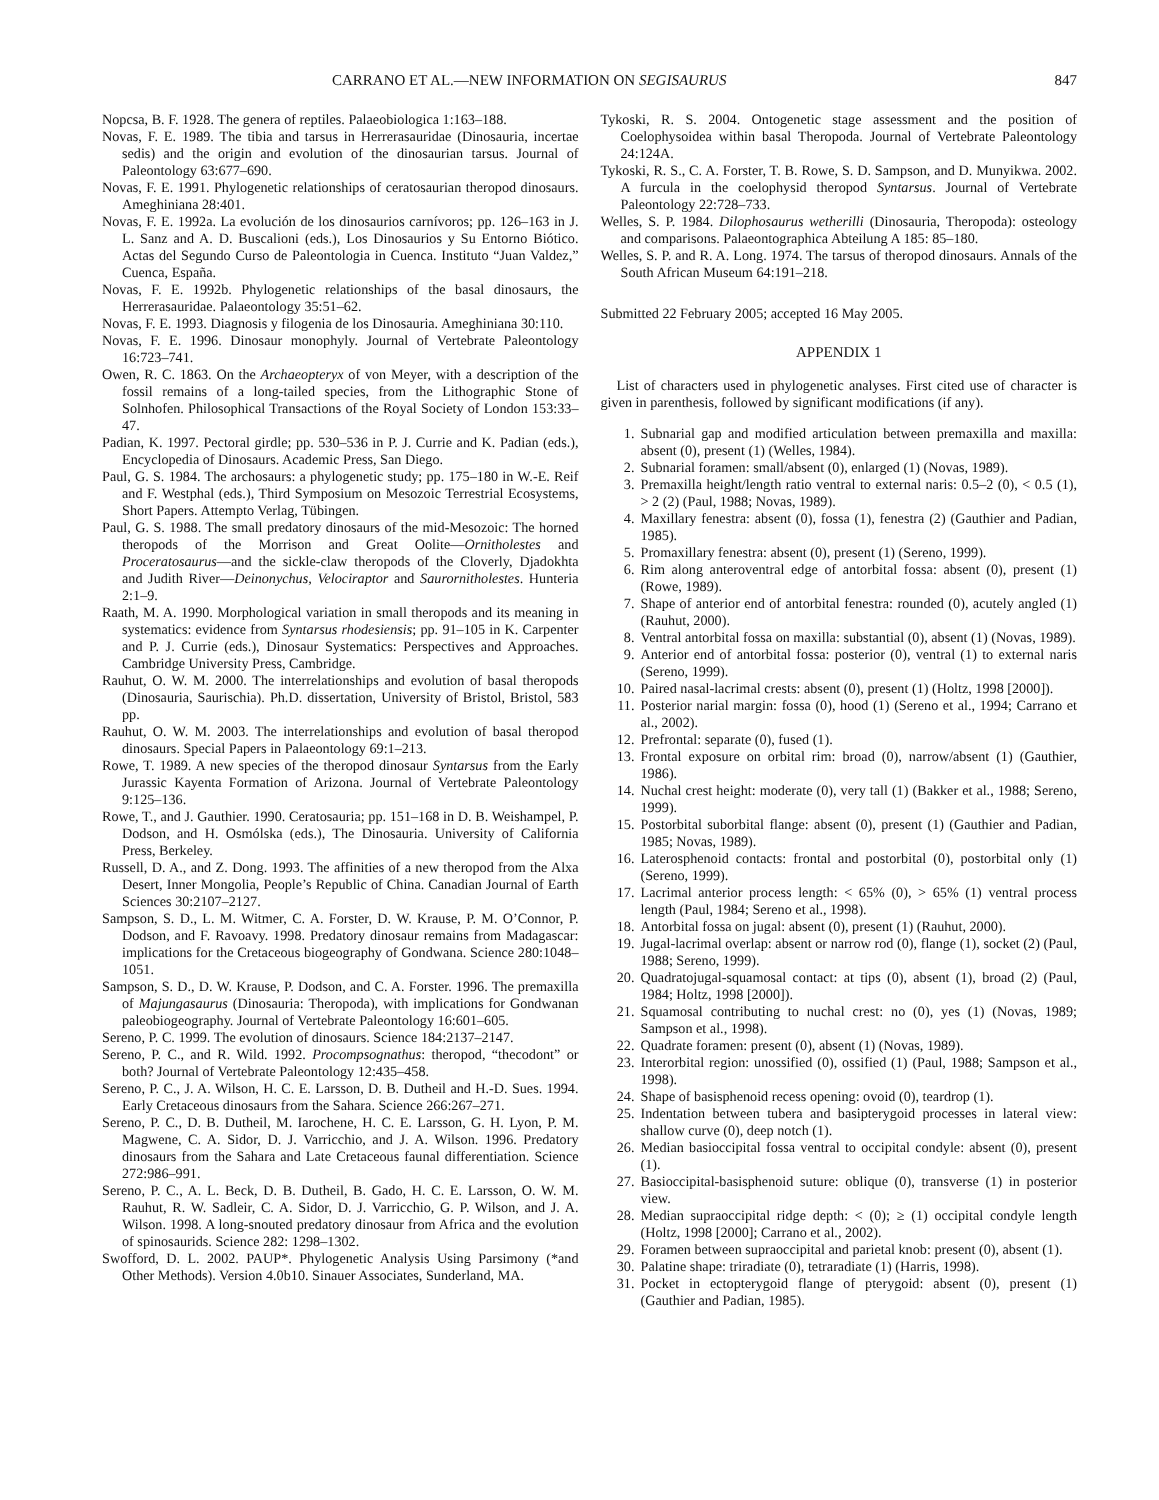CARRANO ET AL.—NEW INFORMATION ON SEGISAURUS 847
Nopcsa, B. F. 1928. The genera of reptiles. Palaeobiologica 1:163–188.
Novas, F. E. 1989. The tibia and tarsus in Herrerasauridae (Dinosauria, incertae sedis) and the origin and evolution of the dinosaurian tarsus. Journal of Paleontology 63:677–690.
Novas, F. E. 1991. Phylogenetic relationships of ceratosaurian theropod dinosaurs. Ameghiniana 28:401.
Novas, F. E. 1992a. La evolución de los dinosaurios carnívoros; pp. 126–163 in J. L. Sanz and A. D. Buscalioni (eds.), Los Dinosaurios y Su Entorno Biótico. Actas del Segundo Curso de Paleontologia in Cuenca. Instituto “Juan Valdez,” Cuenca, España.
Novas, F. E. 1992b. Phylogenetic relationships of the basal dinosaurs, the Herrerasauridae. Palaeontology 35:51–62.
Novas, F. E. 1993. Diagnosis y filogenia de los Dinosauria. Ameghiniana 30:110.
Novas, F. E. 1996. Dinosaur monophyly. Journal of Vertebrate Paleontology 16:723–741.
Owen, R. C. 1863. On the Archaeopteryx of von Meyer, with a description of the fossil remains of a long-tailed species, from the Lithographic Stone of Solnhofen. Philosophical Transactions of the Royal Society of London 153:33–47.
Padian, K. 1997. Pectoral girdle; pp. 530–536 in P. J. Currie and K. Padian (eds.), Encyclopedia of Dinosaurs. Academic Press, San Diego.
Paul, G. S. 1984. The archosaurs: a phylogenetic study; pp. 175–180 in W.-E. Reif and F. Westphal (eds.), Third Symposium on Mesozoic Terrestrial Ecosystems, Short Papers. Attempto Verlag, Tübingen.
Paul, G. S. 1988. The small predatory dinosaurs of the mid-Mesozoic: The horned theropods of the Morrison and Great Oolite—Ornitholestes and Proceratosaurus—and the sickle-claw theropods of the Cloverly, Djadokhta and Judith River—Deinonychus, Velociraptor and Saurornitholestes. Hunteria 2:1–9.
Raath, M. A. 1990. Morphological variation in small theropods and its meaning in systematics: evidence from Syntarsus rhodesiensis; pp. 91–105 in K. Carpenter and P. J. Currie (eds.), Dinosaur Systematics: Perspectives and Approaches. Cambridge University Press, Cambridge.
Rauhut, O. W. M. 2000. The interrelationships and evolution of basal theropods (Dinosauria, Saurischia). Ph.D. dissertation, University of Bristol, Bristol, 583 pp.
Rauhut, O. W. M. 2003. The interrelationships and evolution of basal theropod dinosaurs. Special Papers in Palaeontology 69:1–213.
Rowe, T. 1989. A new species of the theropod dinosaur Syntarsus from the Early Jurassic Kayenta Formation of Arizona. Journal of Vertebrate Paleontology 9:125–136.
Rowe, T., and J. Gauthier. 1990. Ceratosauria; pp. 151–168 in D. B. Weishampel, P. Dodson, and H. Osmólska (eds.), The Dinosauria. University of California Press, Berkeley.
Russell, D. A., and Z. Dong. 1993. The affinities of a new theropod from the Alxa Desert, Inner Mongolia, People’s Republic of China. Canadian Journal of Earth Sciences 30:2107–2127.
Sampson, S. D., L. M. Witmer, C. A. Forster, D. W. Krause, P. M. O’Connor, P. Dodson, and F. Ravoavy. 1998. Predatory dinosaur remains from Madagascar: implications for the Cretaceous biogeography of Gondwana. Science 280:1048–1051.
Sampson, S. D., D. W. Krause, P. Dodson, and C. A. Forster. 1996. The premaxilla of Majungasaurus (Dinosauria: Theropoda), with implications for Gondwanan paleobiogeography. Journal of Vertebrate Paleontology 16:601–605.
Sereno, P. C. 1999. The evolution of dinosaurs. Science 184:2137–2147.
Sereno, P. C., and R. Wild. 1992. Procompsognathus: theropod, “thecodont” or both? Journal of Vertebrate Paleontology 12:435–458.
Sereno, P. C., J. A. Wilson, H. C. E. Larsson, D. B. Dutheil and H.-D. Sues. 1994. Early Cretaceous dinosaurs from the Sahara. Science 266:267–271.
Sereno, P. C., D. B. Dutheil, M. Iarochene, H. C. E. Larsson, G. H. Lyon, P. M. Magwene, C. A. Sidor, D. J. Varricchio, and J. A. Wilson. 1996. Predatory dinosaurs from the Sahara and Late Cretaceous faunal differentiation. Science 272:986–991.
Sereno, P. C., A. L. Beck, D. B. Dutheil, B. Gado, H. C. E. Larsson, O. W. M. Rauhut, R. W. Sadleir, C. A. Sidor, D. J. Varricchio, G. P. Wilson, and J. A. Wilson. 1998. A long-snouted predatory dinosaur from Africa and the evolution of spinosaurids. Science 282: 1298–1302.
Swofford, D. L. 2002. PAUP*. Phylogenetic Analysis Using Parsimony (*and Other Methods). Version 4.0b10. Sinauer Associates, Sunderland, MA.
Tykoski, R. S. 2004. Ontogenetic stage assessment and the position of Coelophysoidea within basal Theropoda. Journal of Vertebrate Paleontology 24:124A.
Tykoski, R. S., C. A. Forster, T. B. Rowe, S. D. Sampson, and D. Munyikwa. 2002. A furcula in the coelophysid theropod Syntarsus. Journal of Vertebrate Paleontology 22:728–733.
Welles, S. P. 1984. Dilophosaurus wetherilli (Dinosauria, Theropoda): osteology and comparisons. Palaeontographica Abteilung A 185: 85–180.
Welles, S. P. and R. A. Long. 1974. The tarsus of theropod dinosaurs. Annals of the South African Museum 64:191–218.
Submitted 22 February 2005; accepted 16 May 2005.
APPENDIX 1
List of characters used in phylogenetic analyses. First cited use of character is given in parenthesis, followed by significant modifications (if any).
1. Subnarial gap and modified articulation between premaxilla and maxilla: absent (0), present (1) (Welles, 1984).
2. Subnarial foramen: small/absent (0), enlarged (1) (Novas, 1989).
3. Premaxilla height/length ratio ventral to external naris: 0.5–2 (0), < 0.5 (1), > 2 (2) (Paul, 1988; Novas, 1989).
4. Maxillary fenestra: absent (0), fossa (1), fenestra (2) (Gauthier and Padian, 1985).
5. Promaxillary fenestra: absent (0), present (1) (Sereno, 1999).
6. Rim along anteroventral edge of antorbital fossa: absent (0), present (1) (Rowe, 1989).
7. Shape of anterior end of antorbital fenestra: rounded (0), acutely angled (1) (Rauhut, 2000).
8. Ventral antorbital fossa on maxilla: substantial (0), absent (1) (Novas, 1989).
9. Anterior end of antorbital fossa: posterior (0), ventral (1) to external naris (Sereno, 1999).
10. Paired nasal-lacrimal crests: absent (0), present (1) (Holtz, 1998 [2000]).
11. Posterior narial margin: fossa (0), hood (1) (Sereno et al., 1994; Carrano et al., 2002).
12. Prefrontal: separate (0), fused (1).
13. Frontal exposure on orbital rim: broad (0), narrow/absent (1) (Gauthier, 1986).
14. Nuchal crest height: moderate (0), very tall (1) (Bakker et al., 1988; Sereno, 1999).
15. Postorbital suborbital flange: absent (0), present (1) (Gauthier and Padian, 1985; Novas, 1989).
16. Laterosphenoid contacts: frontal and postorbital (0), postorbital only (1) (Sereno, 1999).
17. Lacrimal anterior process length: < 65% (0), > 65% (1) ventral process length (Paul, 1984; Sereno et al., 1998).
18. Antorbital fossa on jugal: absent (0), present (1) (Rauhut, 2000).
19. Jugal-lacrimal overlap: absent or narrow rod (0), flange (1), socket (2) (Paul, 1988; Sereno, 1999).
20. Quadratojugal-squamosal contact: at tips (0), absent (1), broad (2) (Paul, 1984; Holtz, 1998 [2000]).
21. Squamosal contributing to nuchal crest: no (0), yes (1) (Novas, 1989; Sampson et al., 1998).
22. Quadrate foramen: present (0), absent (1) (Novas, 1989).
23. Interorbital region: unossified (0), ossified (1) (Paul, 1988; Sampson et al., 1998).
24. Shape of basisphenoid recess opening: ovoid (0), teardrop (1).
25. Indentation between tubera and basipterygoid processes in lateral view: shallow curve (0), deep notch (1).
26. Median basioccipital fossa ventral to occipital condyle: absent (0), present (1).
27. Basioccipital-basisphenoid suture: oblique (0), transverse (1) in posterior view.
28. Median supraoccipital ridge depth: < (0); ≥ (1) occipital condyle length (Holtz, 1998 [2000]; Carrano et al., 2002).
29. Foramen between supraoccipital and parietal knob: present (0), absent (1).
30. Palatine shape: triradiate (0), tetraradiate (1) (Harris, 1998).
31. Pocket in ectopterygoid flange of pterygoid: absent (0), present (1) (Gauthier and Padian, 1985).